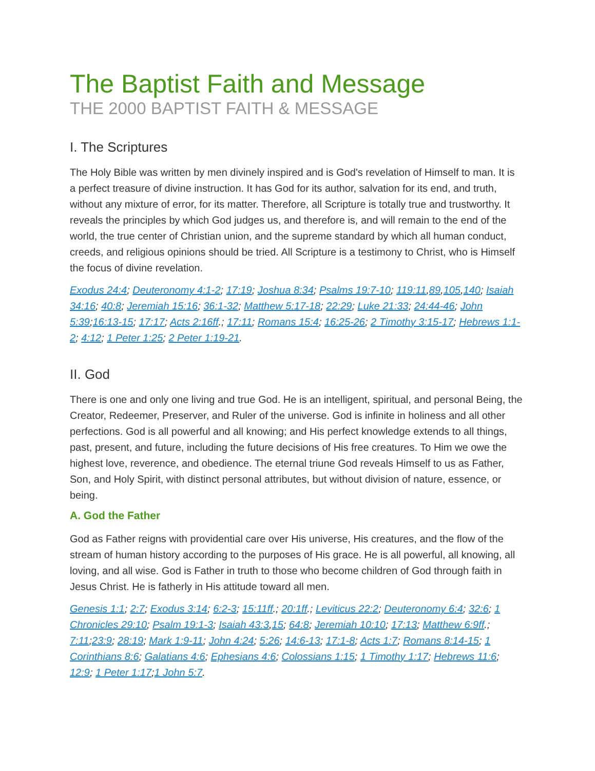The Baptist Faith and Message
THE 2000 BAPTIST FAITH & MESSAGE
I. The Scriptures
The Holy Bible was written by men divinely inspired and is God's revelation of Himself to man. It is a perfect treasure of divine instruction. It has God for its author, salvation for its end, and truth, without any mixture of error, for its matter. Therefore, all Scripture is totally true and trustworthy. It reveals the principles by which God judges us, and therefore is, and will remain to the end of the world, the true center of Christian union, and the supreme standard by which all human conduct, creeds, and religious opinions should be tried. All Scripture is a testimony to Christ, who is Himself the focus of divine revelation.
Exodus 24:4; Deuteronomy 4:1-2; 17:19; Joshua 8:34; Psalms 19:7-10; 119:11,89,105,140; Isaiah 34:16; 40:8; Jeremiah 15:16; 36:1-32; Matthew 5:17-18; 22:29; Luke 21:33; 24:44-46; John 5:39;16:13-15; 17:17; Acts 2:16ff.; 17:11; Romans 15:4; 16:25-26; 2 Timothy 3:15-17; Hebrews 1:1-2; 4:12; 1 Peter 1:25; 2 Peter 1:19-21.
II. God
There is one and only one living and true God. He is an intelligent, spiritual, and personal Being, the Creator, Redeemer, Preserver, and Ruler of the universe. God is infinite in holiness and all other perfections. God is all powerful and all knowing; and His perfect knowledge extends to all things, past, present, and future, including the future decisions of His free creatures. To Him we owe the highest love, reverence, and obedience. The eternal triune God reveals Himself to us as Father, Son, and Holy Spirit, with distinct personal attributes, but without division of nature, essence, or being.
A. God the Father
God as Father reigns with providential care over His universe, His creatures, and the flow of the stream of human history according to the purposes of His grace. He is all powerful, all knowing, all loving, and all wise. God is Father in truth to those who become children of God through faith in Jesus Christ. He is fatherly in His attitude toward all men.
Genesis 1:1; 2:7; Exodus 3:14; 6:2-3; 15:11ff.; 20:1ff.; Leviticus 22:2; Deuteronomy 6:4; 32:6; 1 Chronicles 29:10; Psalm 19:1-3; Isaiah 43:3,15; 64:8; Jeremiah 10:10; 17:13; Matthew 6:9ff.; 7:11;23:9; 28:19; Mark 1:9-11; John 4:24; 5:26; 14:6-13; 17:1-8; Acts 1:7; Romans 8:14-15; 1 Corinthians 8:6; Galatians 4:6; Ephesians 4:6; Colossians 1:15; 1 Timothy 1:17; Hebrews 11:6; 12:9; 1 Peter 1:17;1 John 5:7.